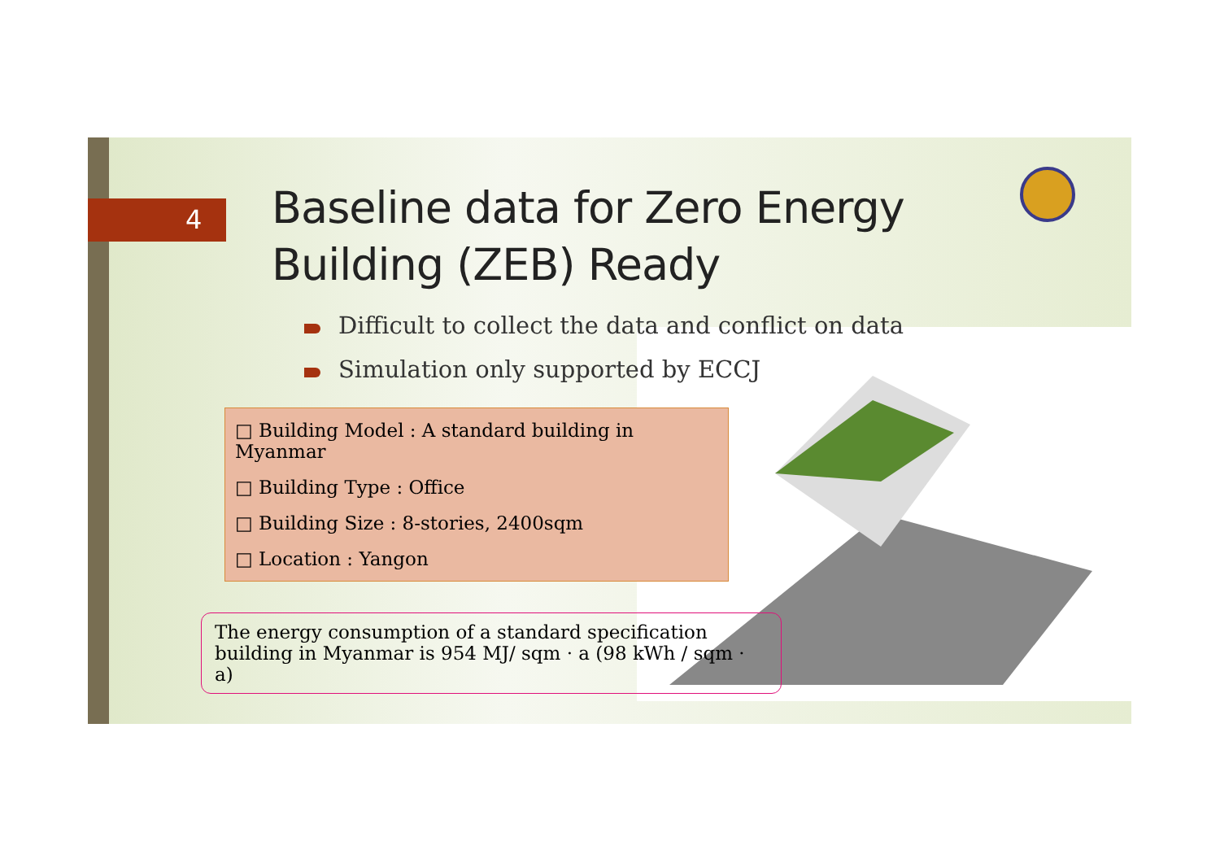4
Baseline data for Zero Energy
Building (ZEB) Ready
Difficult to collect the data and conflict on data
Simulation only supported by ECCJ
□ Building Model : A standard building in Myanmar
□ Building Type : Office
□ Building Size : 8-stories, 2400sqm
□ Location : Yangon
The energy consumption of a standard specification
building in Myanmar is 954 MJ/ sqm · a (98 kWh / sqm · a)